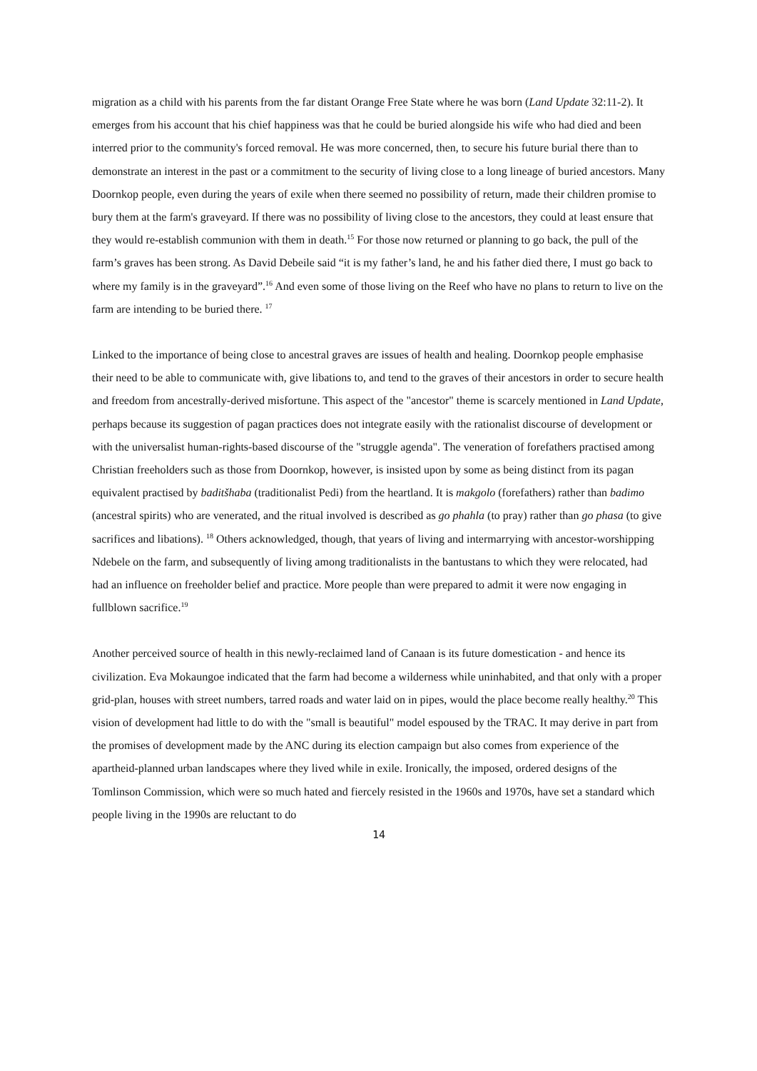migration as a child with his parents from the far distant Orange Free State where he was born (Land Update 32:11-2). It emerges from his account that his chief happiness was that he could be buried alongside his wife who had died and been interred prior to the community's forced removal. He was more concerned, then, to secure his future burial there than to demonstrate an interest in the past or a commitment to the security of living close to a long lineage of buried ancestors. Many Doornkop people, even during the years of exile when there seemed no possibility of return, made their children promise to bury them at the farm's graveyard. If there was no possibility of living close to the ancestors, they could at least ensure that they would re-establish communion with them in death.<sup>15</sup> For those now returned or planning to go back, the pull of the farm’s graves has been strong. As David Debeile said “it is my father’s land, he and his father died there, I must go back to where my family is in the graveyard”.<sup>16</sup> And even some of those living on the Reef who have no plans to return to live on the farm are intending to be buried there. <sup>17</sup>
Linked to the importance of being close to ancestral graves are issues of health and healing. Doornkop people emphasise their need to be able to communicate with, give libations to, and tend to the graves of their ancestors in order to secure health and freedom from ancestrally-derived misfortune. This aspect of the "ancestor" theme is scarcely mentioned in Land Update, perhaps because its suggestion of pagan practices does not integrate easily with the rationalist discourse of development or with the universalist human-rights-based discourse of the "struggle agenda". The veneration of forefathers practised among Christian freeholders such as those from Doornkop, however, is insisted upon by some as being distinct from its pagan equivalent practised by baditšhaba (traditionalist Pedi) from the heartland. It is makgolo (forefathers) rather than badimo (ancestral spirits) who are venerated, and the ritual involved is described as go phahla (to pray) rather than go phasa (to give sacrifices and libations). <sup>18</sup> Others acknowledged, though, that years of living and intermarrying with ancestor-worshipping Ndebele on the farm, and subsequently of living among traditionalists in the bantustans to which they were relocated, had had an influence on freeholder belief and practice. More people than were prepared to admit it were now engaging in fullblown sacrifice.<sup>19</sup>
Another perceived source of health in this newly-reclaimed land of Canaan is its future domestication - and hence its civilization. Eva Mokaungoe indicated that the farm had become a wilderness while uninhabited, and that only with a proper grid-plan, houses with street numbers, tarred roads and water laid on in pipes, would the place become really healthy.<sup>20</sup> This vision of development had little to do with the "small is beautiful" model espoused by the TRAC. It may derive in part from the promises of development made by the ANC during its election campaign but also comes from experience of the apartheid-planned urban landscapes where they lived while in exile. Ironically, the imposed, ordered designs of the Tomlinson Commission, which were so much hated and fiercely resisted in the 1960s and 1970s, have set a standard which people living in the 1990s are reluctant to do
14